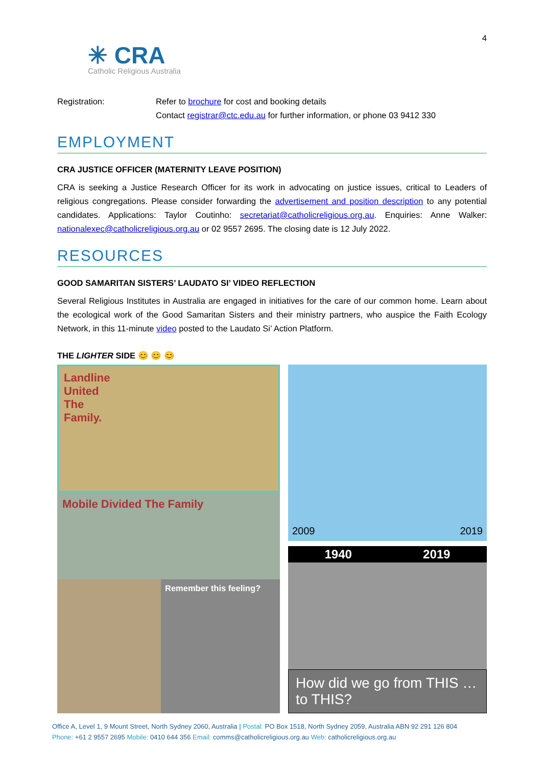✳ CRA
Catholic Religious Australia
4
Registration: Refer to brochure for cost and booking details
Contact registrar@ctc.edu.au for further information, or phone 03 9412 330
EMPLOYMENT
CRA JUSTICE OFFICER (MATERNITY LEAVE POSITION)
CRA is seeking a Justice Research Officer for its work in advocating on justice issues, critical to Leaders of religious congregations. Please consider forwarding the advertisement and position description to any potential candidates. Applications: Taylor Coutinho: secretariat@catholicreligious.org.au. Enquiries: Anne Walker: nationalexec@catholicreligious.org.au or 02 9557 2695. The closing date is 12 July 2022.
RESOURCES
GOOD SAMARITAN SISTERS’ LAUDATO SI’ VIDEO REFLECTION
Several Religious Institutes in Australia are engaged in initiatives for the care of our common home. Learn about the ecological work of the Good Samaritan Sisters and their ministry partners, who auspice the Faith Ecology Network, in this 11-minute video posted to the Laudato Si’ Action Platform.
THE LIGHTER SIDE 😊 😊 😊
Landline
United
The
Family.
Mobile Divided The Family
Remember this feeling?
2009 2019
1940 2019
How did we go from THIS … to THIS?
Office A, Level 1, 9 Mount Street, North Sydney 2060, Australia | Postal: PO Box 1518, North Sydney 2059, Australia ABN 92 291 126 804
Phone: +61 2 9557 2695 Mobile: 0410 644 356 Email: comms@catholicreligious.org.au Web: catholicreligious.org.au